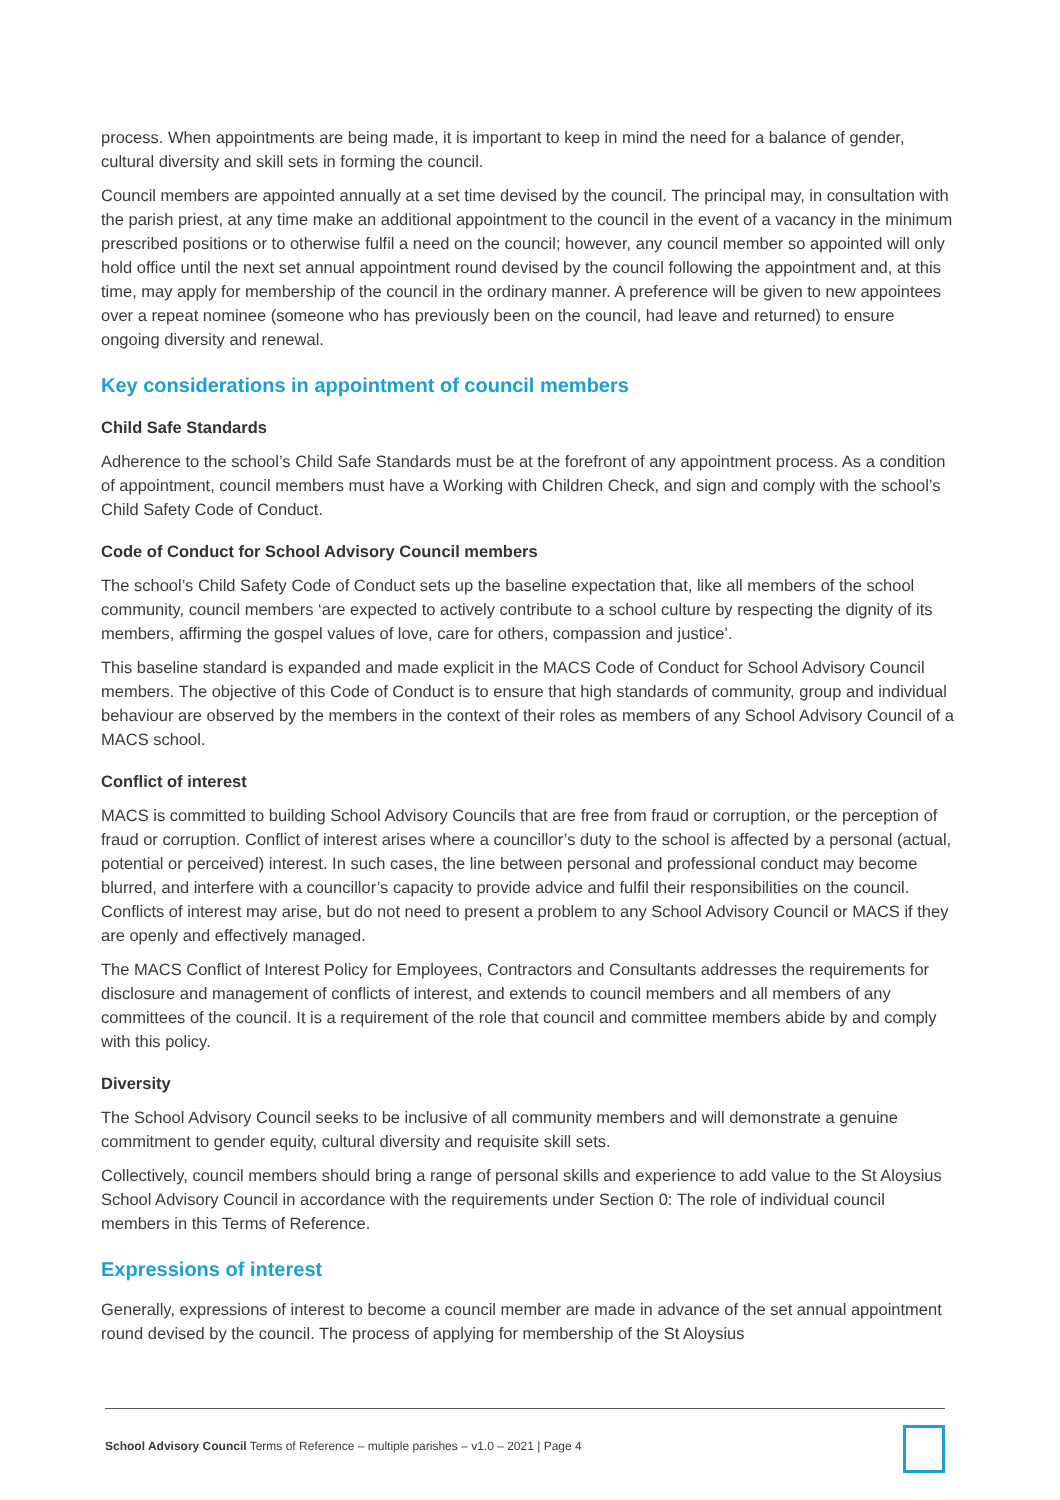process. When appointments are being made, it is important to keep in mind the need for a balance of gender, cultural diversity and skill sets in forming the council.
Council members are appointed annually at a set time devised by the council. The principal may, in consultation with the parish priest, at any time make an additional appointment to the council in the event of a vacancy in the minimum prescribed positions or to otherwise fulfil a need on the council; however, any council member so appointed will only hold office until the next set annual appointment round devised by the council following the appointment and, at this time, may apply for membership of the council in the ordinary manner. A preference will be given to new appointees over a repeat nominee (someone who has previously been on the council, had leave and returned) to ensure ongoing diversity and renewal.
Key considerations in appointment of council members
Child Safe Standards
Adherence to the school’s Child Safe Standards must be at the forefront of any appointment process. As a condition of appointment, council members must have a Working with Children Check, and sign and comply with the school’s Child Safety Code of Conduct.
Code of Conduct for School Advisory Council members
The school’s Child Safety Code of Conduct sets up the baseline expectation that, like all members of the school community, council members ‘are expected to actively contribute to a school culture by respecting the dignity of its members, affirming the gospel values of love, care for others, compassion and justice’.
This baseline standard is expanded and made explicit in the MACS Code of Conduct for School Advisory Council members. The objective of this Code of Conduct is to ensure that high standards of community, group and individual behaviour are observed by the members in the context of their roles as members of any School Advisory Council of a MACS school.
Conflict of interest
MACS is committed to building School Advisory Councils that are free from fraud or corruption, or the perception of fraud or corruption. Conflict of interest arises where a councillor’s duty to the school is affected by a personal (actual, potential or perceived) interest. In such cases, the line between personal and professional conduct may become blurred, and interfere with a councillor’s capacity to provide advice and fulfil their responsibilities on the council. Conflicts of interest may arise, but do not need to present a problem to any School Advisory Council or MACS if they are openly and effectively managed.
The MACS Conflict of Interest Policy for Employees, Contractors and Consultants addresses the requirements for disclosure and management of conflicts of interest, and extends to council members and all members of any committees of the council. It is a requirement of the role that council and committee members abide by and comply with this policy.
Diversity
The School Advisory Council seeks to be inclusive of all community members and will demonstrate a genuine commitment to gender equity, cultural diversity and requisite skill sets.
Collectively, council members should bring a range of personal skills and experience to add value to the St Aloysius School Advisory Council in accordance with the requirements under Section 0: The role of individual council members in this Terms of Reference.
Expressions of interest
Generally, expressions of interest to become a council member are made in advance of the set annual appointment round devised by the council. The process of applying for membership of the St Aloysius
School Advisory Council Terms of Reference – multiple parishes – v1.0 – 2021 | Page 4